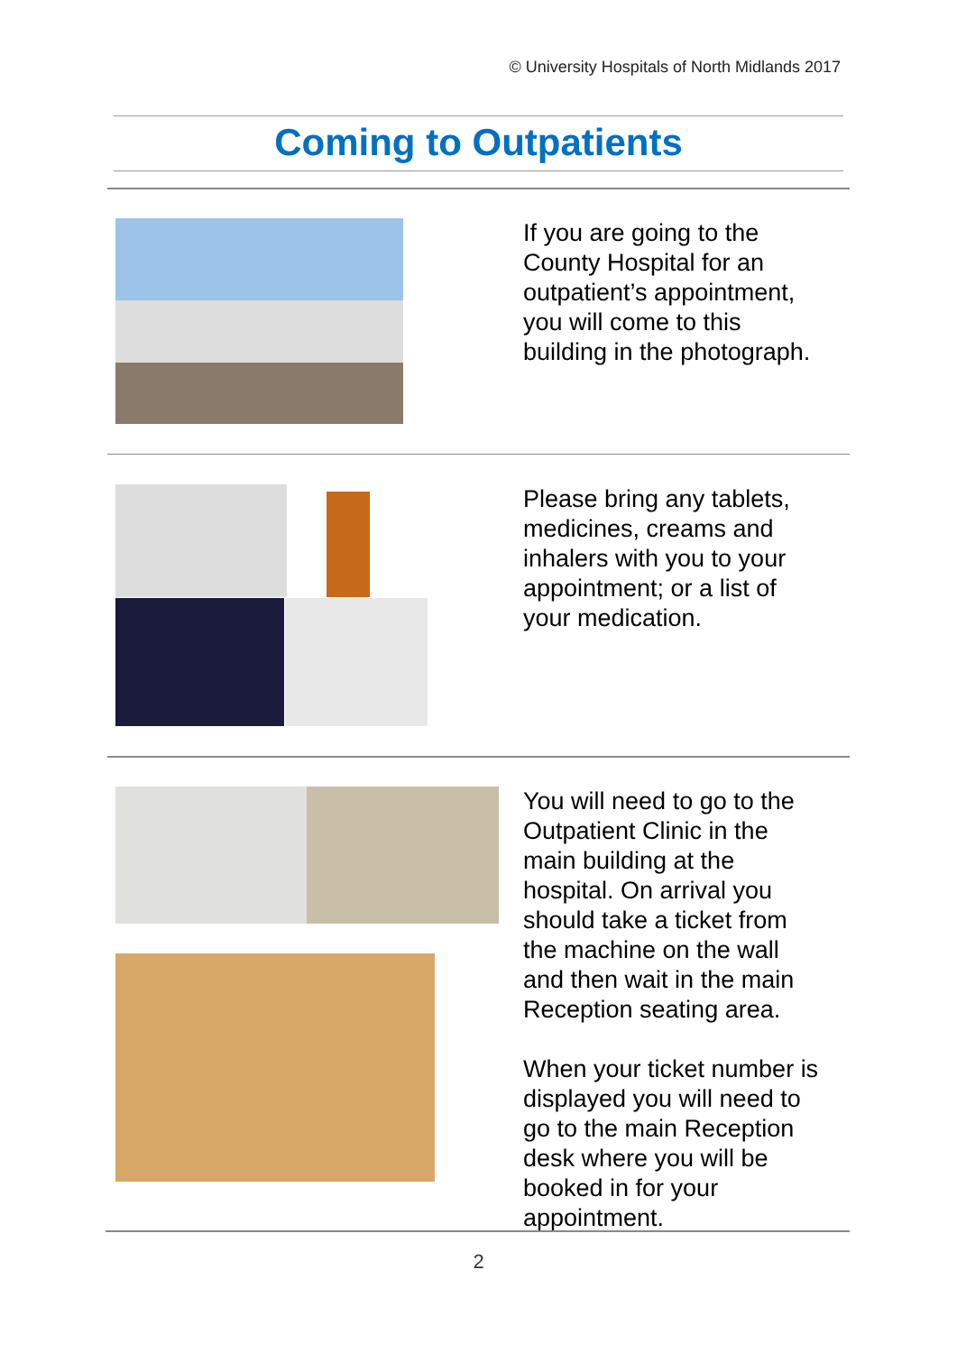© University Hospitals of North Midlands 2017
Coming to Outpatients
If you are going to the
County Hospital for an
outpatient’s appointment,
you will come to this
building in the photograph.
Please bring any tablets,
medicines, creams and
inhalers with you to your
appointment; or a list of
your medication.
You will need to go to the
Outpatient Clinic in the
main building at the
hospital. On arrival you
should take a ticket from
the machine on the wall
and then wait in the main
Reception seating area.
When your ticket number is
displayed you will need to
go to the main Reception
desk where you will be
booked in for your
appointment.
2